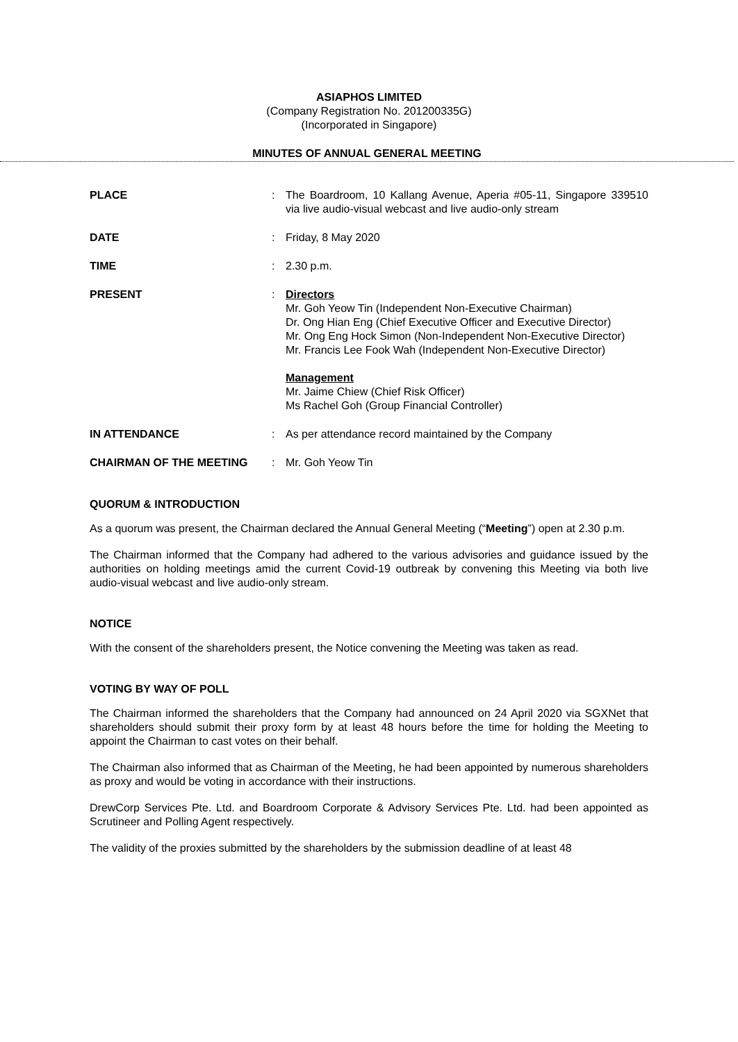ASIAPHOS LIMITED
(Company Registration No. 201200335G)
(Incorporated in Singapore)
MINUTES OF ANNUAL GENERAL MEETING
| PLACE | : | The Boardroom, 10 Kallang Avenue, Aperia #05-11, Singapore 339510 via live audio-visual webcast and live audio-only stream |
| DATE | : | Friday, 8 May 2020 |
| TIME | : | 2.30 p.m. |
| PRESENT | : | Directors Mr. Goh Yeow Tin (Independent Non-Executive Chairman) Dr. Ong Hian Eng (Chief Executive Officer and Executive Director) Mr. Ong Eng Hock Simon (Non-Independent Non-Executive Director) Mr. Francis Lee Fook Wah (Independent Non-Executive Director) Management Mr. Jaime Chiew (Chief Risk Officer) Ms Rachel Goh (Group Financial Controller) |
| IN ATTENDANCE | : | As per attendance record maintained by the Company |
| CHAIRMAN OF THE MEETING | : | Mr. Goh Yeow Tin |
QUORUM & INTRODUCTION
As a quorum was present, the Chairman declared the Annual General Meeting (“Meeting”) open at 2.30 p.m.
The Chairman informed that the Company had adhered to the various advisories and guidance issued by the authorities on holding meetings amid the current Covid-19 outbreak by convening this Meeting via both live audio-visual webcast and live audio-only stream.
NOTICE
With the consent of the shareholders present, the Notice convening the Meeting was taken as read.
VOTING BY WAY OF POLL
The Chairman informed the shareholders that the Company had announced on 24 April 2020 via SGXNet that shareholders should submit their proxy form by at least 48 hours before the time for holding the Meeting to appoint the Chairman to cast votes on their behalf.
The Chairman also informed that as Chairman of the Meeting, he had been appointed by numerous shareholders as proxy and would be voting in accordance with their instructions.
DrewCorp Services Pte. Ltd. and Boardroom Corporate & Advisory Services Pte. Ltd. had been appointed as Scrutineer and Polling Agent respectively.
The validity of the proxies submitted by the shareholders by the submission deadline of at least 48